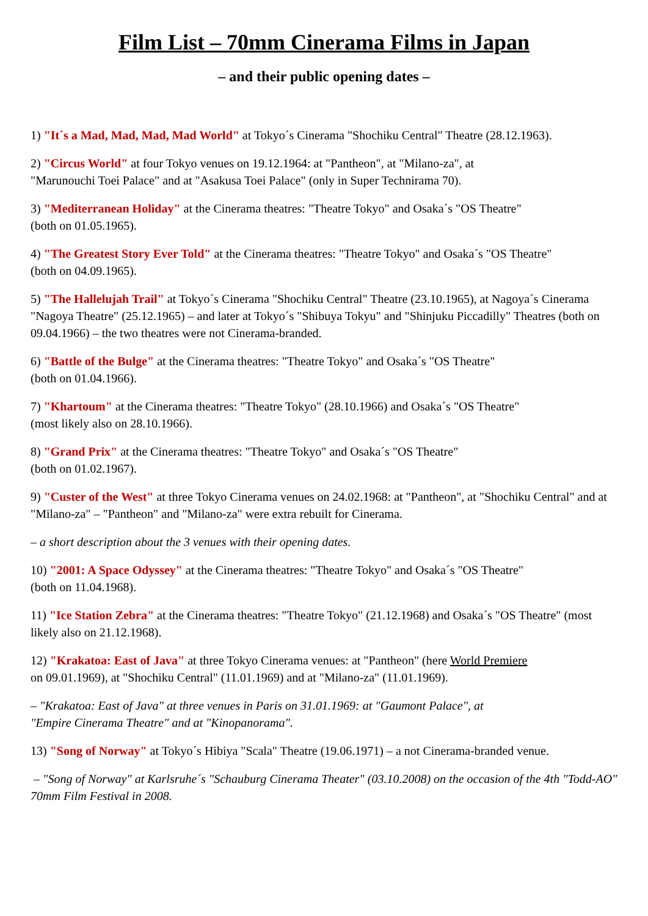Film List – 70mm Cinerama Films in Japan
– and their public opening dates –
1) "It´s a Mad, Mad, Mad, Mad World" at Tokyo´s Cinerama "Shochiku Central" Theatre (28.12.1963).
2) "Circus World" at four Tokyo venues on 19.12.1964: at "Pantheon", at "Milano-za", at
"Marunouchi Toei Palace" and at "Asakusa Toei Palace" (only in Super Technirama 70).
3) "Mediterranean Holiday" at the Cinerama theatres: "Theatre Tokyo" and Osaka´s "OS Theatre"
(both on 01.05.1965).
4) "The Greatest Story Ever Told" at the Cinerama theatres: "Theatre Tokyo" and Osaka´s "OS Theatre"
(both on 04.09.1965).
5) "The Hallelujah Trail" at Tokyo´s Cinerama "Shochiku Central" Theatre (23.10.1965), at Nagoya´s Cinerama "Nagoya Theatre" (25.12.1965) – and later at Tokyo´s "Shibuya Tokyu" and "Shinjuku Piccadilly" Theatres (both on 09.04.1966) – the two theatres were not Cinerama-branded.
6) "Battle of the Bulge" at the Cinerama theatres: "Theatre Tokyo" and Osaka´s "OS Theatre"
(both on 01.04.1966).
7) "Khartoum" at the Cinerama theatres: "Theatre Tokyo" (28.10.1966) and Osaka´s "OS Theatre"
(most likely also on 28.10.1966).
8) "Grand Prix" at the Cinerama theatres: "Theatre Tokyo" and Osaka´s "OS Theatre"
(both on 01.02.1967).
9) "Custer of the West" at three Tokyo Cinerama venues on 24.02.1968: at "Pantheon", at "Shochiku Central" and at "Milano-za" – "Pantheon" and "Milano-za" were extra rebuilt for Cinerama.
– a short description about the 3 venues with their opening dates.
10) "2001: A Space Odyssey" at the Cinerama theatres: "Theatre Tokyo" and Osaka´s "OS Theatre"
(both on 11.04.1968).
11) "Ice Station Zebra" at the Cinerama theatres: "Theatre Tokyo" (21.12.1968) and Osaka´s "OS Theatre" (most likely also on 21.12.1968).
12) "Krakatoa: East of Java" at three Tokyo Cinerama venues: at "Pantheon" (here World Premiere
on 09.01.1969), at "Shochiku Central" (11.01.1969) and at "Milano-za" (11.01.1969).
– "Krakatoa: East of Java" at three venues in Paris on 31.01.1969: at "Gaumont Palace", at
"Empire Cinerama Theatre" and at "Kinopanorama".
13) "Song of Norway" at Tokyo´s Hibiya "Scala" Theatre (19.06.1971) – a not Cinerama-branded venue.
– "Song of Norway" at Karlsruhe´s "Schauburg Cinerama Theater" (03.10.2008) on the occasion of the 4th "Todd-AO" 70mm Film Festival in 2008.